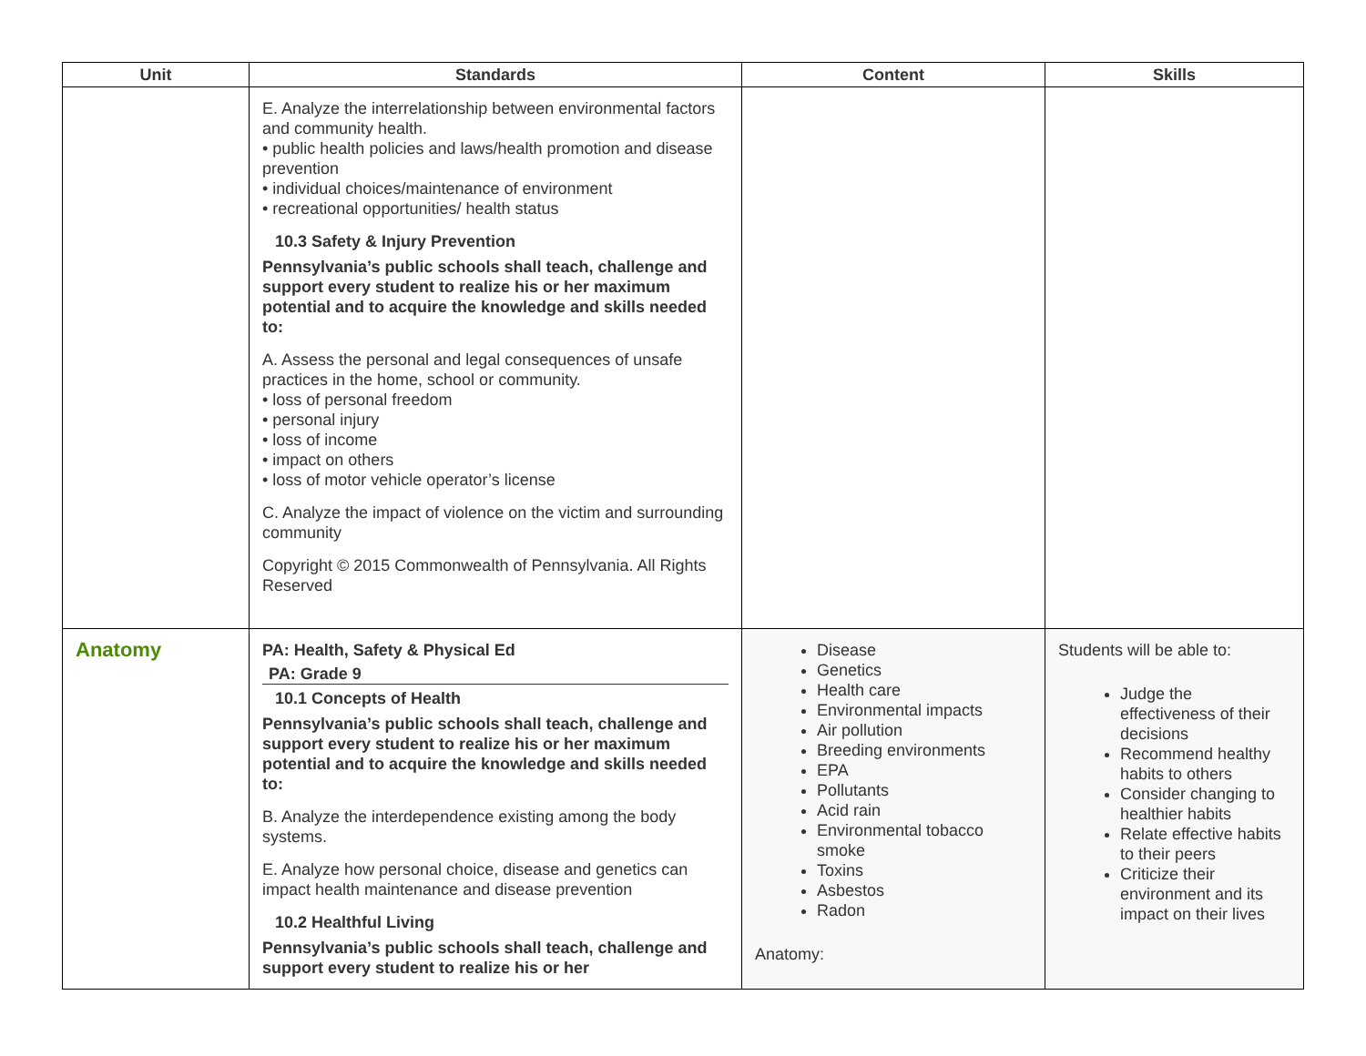| Unit | Standards | Content | Skills |
| --- | --- | --- | --- |
| | E. Analyze the interrelationship between environmental factors and community health. • public health policies and laws/health promotion and disease prevention • individual choices/maintenance of environment • recreational opportunities/ health status 10.3 Safety & Injury Prevention Pennsylvania’s public schools shall teach, challenge and support every student to realize his or her maximum potential and to acquire the knowledge and skills needed to: A. Assess the personal and legal consequences of unsafe practices in the home, school or community. • loss of personal freedom • personal injury • loss of income • impact on others • loss of motor vehicle operator’s license C. Analyze the impact of violence on the victim and surrounding community Copyright © 2015 Commonwealth of Pennsylvania. All Rights Reserved | | |
| Anatomy | PA: Health, Safety & Physical Ed PA: Grade 9 10.1 Concepts of Health Pennsylvania’s public schools shall teach, challenge and support every student to realize his or her maximum potential and to acquire the knowledge and skills needed to: B. Analyze the interdependence existing among the body systems. E. Analyze how personal choice, disease and genetics can impact health maintenance and disease prevention 10.2 Healthful Living Pennsylvania’s public schools shall teach, challenge and support every student to realize his or her | Disease Genetics Health care Environmental impacts Air pollution Breeding environments EPA Pollutants Acid rain Environmental tobacco smoke Toxins Asbestos Radon Anatomy: | Students will be able to: Judge the effectiveness of their decisions Recommend healthy habits to others Consider changing to healthier habits Relate effective habits to their peers Criticize their environment and its impact on their lives |